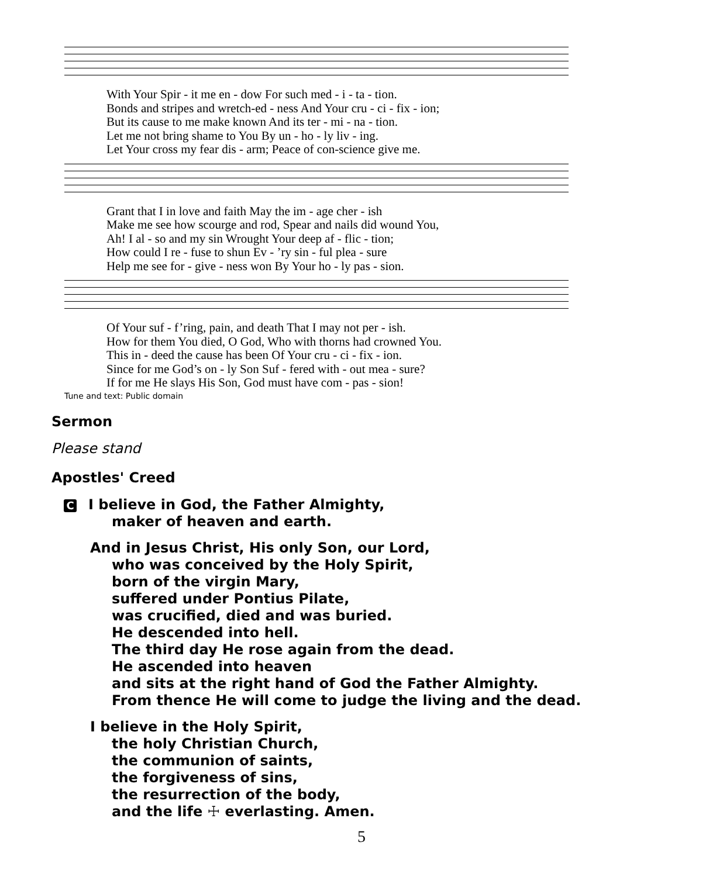| With Your Spir - it me en - dow For such med - i - ta - tion. |
| Bonds and stripes and wretch-ed - ness And Your cru - ci - fix - ion; |
| But its cause to me make known And its ter - mi - na - tion. |
| Let me not bring shame to You By un - ho - ly liv - ing. |
| Let Your cross my fear dis - arm; Peace of con-science give me. |
| Grant that I in love and faith May the im - age cher - ish |
| Make me see how scourge and rod, Spear and nails did wound You, |
| Ah! I al - so and my sin Wrought Your deep af - flic - tion; |
| How could I re - fuse to shun Ev - ’ry sin - ful plea - sure |
| Help me see for - give - ness won By Your ho - ly pas - sion. |
| Of Your suf - f’ring, pain, and death That I may not per - ish. |
| How for them You died, O God, Who with thorns had crowned You. |
| This in - deed the cause has been Of Your cru - ci - fix - ion. |
| Since for me God’s on - ly Son Suf - fered with - out mea - sure? |
| If for me He slays His Son, God must have com - pas - sion! |
Tune and text: Public domain
Sermon
Please stand
Apostles' Creed
C I believe in God, the Father Almighty,
maker of heaven and earth.
And in Jesus Christ, His only Son, our Lord,
who was conceived by the Holy Spirit,
born of the virgin Mary,
suffered under Pontius Pilate,
was crucified, died and was buried.
He descended into hell.
The third day He rose again from the dead.
He ascended into heaven
and sits at the right hand of God the Father Almighty.
From thence He will come to judge the living and the dead.
I believe in the Holy Spirit,
the holy Christian Church,
the communion of saints,
the forgiveness of sins,
the resurrection of the body,
and the life ☩ everlasting. Amen.
5